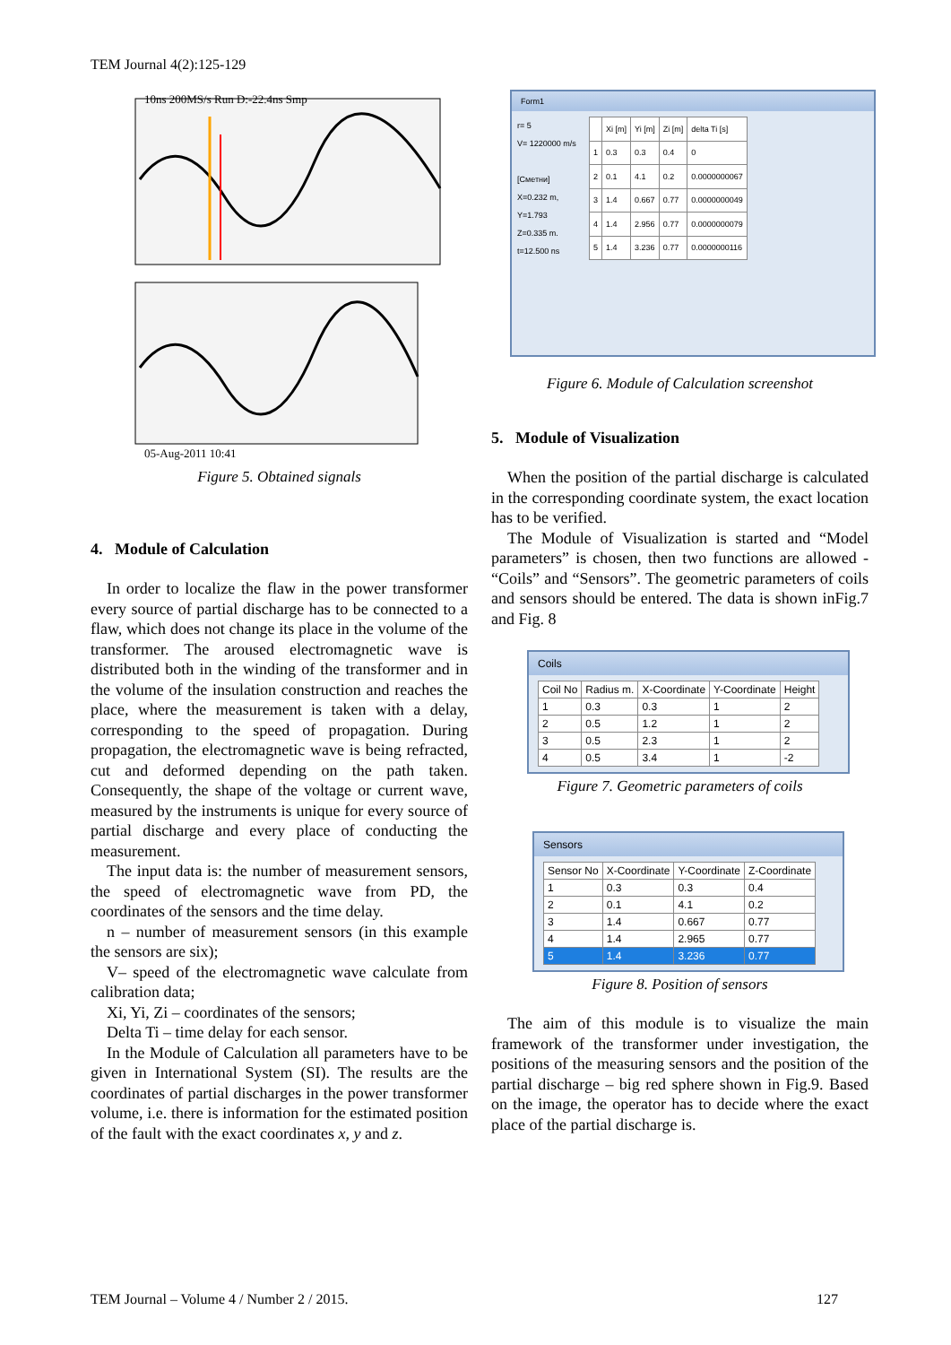TEM Journal 4(2):125-129
10ns 200MS/s Run D:-22.4ns Smp
05-Aug-2011 10:41
Figure 5. Obtained signals
4. Module of Calculation
In order to localize the flaw in the power transformer every source of partial discharge has to be connected to a flaw, which does not change its place in the volume of the transformer. The aroused electromagnetic wave is distributed both in the winding of the transformer and in the volume of the insulation construction and reaches the place, where the measurement is taken with a delay, corresponding to the speed of propagation. During propagation, the electromagnetic wave is being refracted, cut and deformed depending on the path taken. Consequently, the shape of the voltage or current wave, measured by the instruments is unique for every source of partial discharge and every place of conducting the measurement.
The input data is: the number of measurement sensors, the speed of electromagnetic wave from PD, the coordinates of the sensors and the time delay.
n – number of measurement sensors (in this example the sensors are six);
V– speed of the electromagnetic wave calculate from calibration data;
Xi, Yi, Zi – coordinates of the sensors;
Delta Ti – time delay for each sensor.
In the Module of Calculation all parameters have to be given in International System (SI). The results are the coordinates of partial discharges in the power transformer volume, i.e. there is information for the estimated position of the fault with the exact coordinates x, y and z.
Form1
r= 5
V= 1220000 m/s
[Сметни]
X=0.232 m, Y=1.793
Z=0.335 m.
t=12.500 ns
| | Xi [m] | Yi [m] | Zi [m] | delta Ti [s] |
| --- | --- | --- | --- | --- |
| 1 | 0.3 | 0.3 | 0.4 | 0 |
| 2 | 0.1 | 4.1 | 0.2 | 0.0000000067 |
| 3 | 1.4 | 0.667 | 0.77 | 0.0000000049 |
| 4 | 1.4 | 2.956 | 0.77 | 0.0000000079 |
| 5 | 1.4 | 3.236 | 0.77 | 0.0000000116 |
Figure 6. Module of Calculation screenshot
5. Module of Visualization
When the position of the partial discharge is calculated in the corresponding coordinate system, the exact location has to be verified.
The Module of Visualization is started and “Model parameters” is chosen, then two functions are allowed - “Coils” and “Sensors”. The geometric parameters of coils and sensors should be entered. The data is shown inFig.7 and Fig. 8
Coils
| Coil No | Radius m. | X-Coordinate | Y-Coordinate | Height |
| --- | --- | --- | --- | --- |
| 1 | 0.3 | 0.3 | 1 | 2 |
| 2 | 0.5 | 1.2 | 1 | 2 |
| 3 | 0.5 | 2.3 | 1 | 2 |
| 4 | 0.5 | 3.4 | 1 | -2 |
Figure 7. Geometric parameters of coils
Sensors
| Sensor No | X-Coordinate | Y-Coordinate | Z-Coordinate |
| --- | --- | --- | --- |
| 1 | 0.3 | 0.3 | 0.4 |
| 2 | 0.1 | 4.1 | 0.2 |
| 3 | 1.4 | 0.667 | 0.77 |
| 4 | 1.4 | 2.965 | 0.77 |
| 5 | 1.4 | 3.236 | 0.77 |
Figure 8. Position of sensors
The aim of this module is to visualize the main framework of the transformer under investigation, the positions of the measuring sensors and the position of the partial discharge – big red sphere shown in Fig.9. Based on the image, the operator has to decide where the exact place of the partial discharge is.
TEM Journal – Volume 4 / Number 2 / 2015. 127